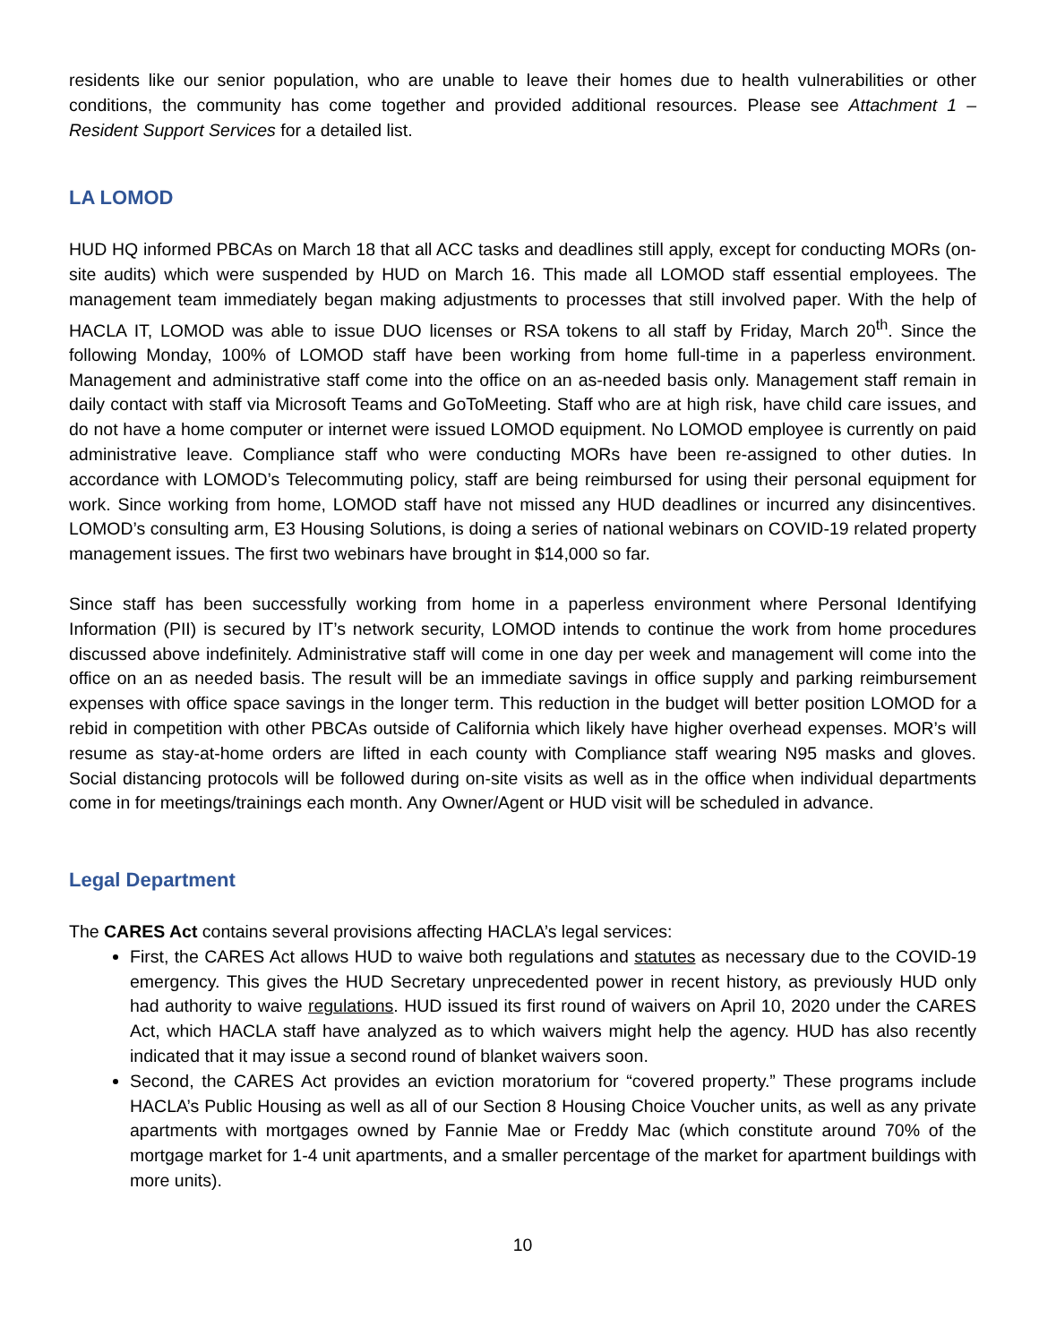residents like our senior population, who are unable to leave their homes due to health vulnerabilities or other conditions, the community has come together and provided additional resources. Please see Attachment 1 – Resident Support Services for a detailed list.
LA LOMOD
HUD HQ informed PBCAs on March 18 that all ACC tasks and deadlines still apply, except for conducting MORs (on-site audits) which were suspended by HUD on March 16. This made all LOMOD staff essential employees. The management team immediately began making adjustments to processes that still involved paper. With the help of HACLA IT, LOMOD was able to issue DUO licenses or RSA tokens to all staff by Friday, March 20<sup>th</sup>. Since the following Monday, 100% of LOMOD staff have been working from home full-time in a paperless environment. Management and administrative staff come into the office on an as-needed basis only. Management staff remain in daily contact with staff via Microsoft Teams and GoToMeeting. Staff who are at high risk, have child care issues, and do not have a home computer or internet were issued LOMOD equipment. No LOMOD employee is currently on paid administrative leave. Compliance staff who were conducting MORs have been re-assigned to other duties. In accordance with LOMOD’s Telecommuting policy, staff are being reimbursed for using their personal equipment for work. Since working from home, LOMOD staff have not missed any HUD deadlines or incurred any disincentives. LOMOD’s consulting arm, E3 Housing Solutions, is doing a series of national webinars on COVID-19 related property management issues. The first two webinars have brought in $14,000 so far.
Since staff has been successfully working from home in a paperless environment where Personal Identifying Information (PII) is secured by IT’s network security, LOMOD intends to continue the work from home procedures discussed above indefinitely. Administrative staff will come in one day per week and management will come into the office on an as needed basis. The result will be an immediate savings in office supply and parking reimbursement expenses with office space savings in the longer term. This reduction in the budget will better position LOMOD for a rebid in competition with other PBCAs outside of California which likely have higher overhead expenses. MOR’s will resume as stay-at-home orders are lifted in each county with Compliance staff wearing N95 masks and gloves. Social distancing protocols will be followed during on-site visits as well as in the office when individual departments come in for meetings/trainings each month. Any Owner/Agent or HUD visit will be scheduled in advance.
Legal Department
The CARES Act contains several provisions affecting HACLA’s legal services:
First, the CARES Act allows HUD to waive both regulations and statutes as necessary due to the COVID-19 emergency. This gives the HUD Secretary unprecedented power in recent history, as previously HUD only had authority to waive regulations. HUD issued its first round of waivers on April 10, 2020 under the CARES Act, which HACLA staff have analyzed as to which waivers might help the agency. HUD has also recently indicated that it may issue a second round of blanket waivers soon.
Second, the CARES Act provides an eviction moratorium for “covered property.” These programs include HACLA’s Public Housing as well as all of our Section 8 Housing Choice Voucher units, as well as any private apartments with mortgages owned by Fannie Mae or Freddy Mac (which constitute around 70% of the mortgage market for 1-4 unit apartments, and a smaller percentage of the market for apartment buildings with more units).
10